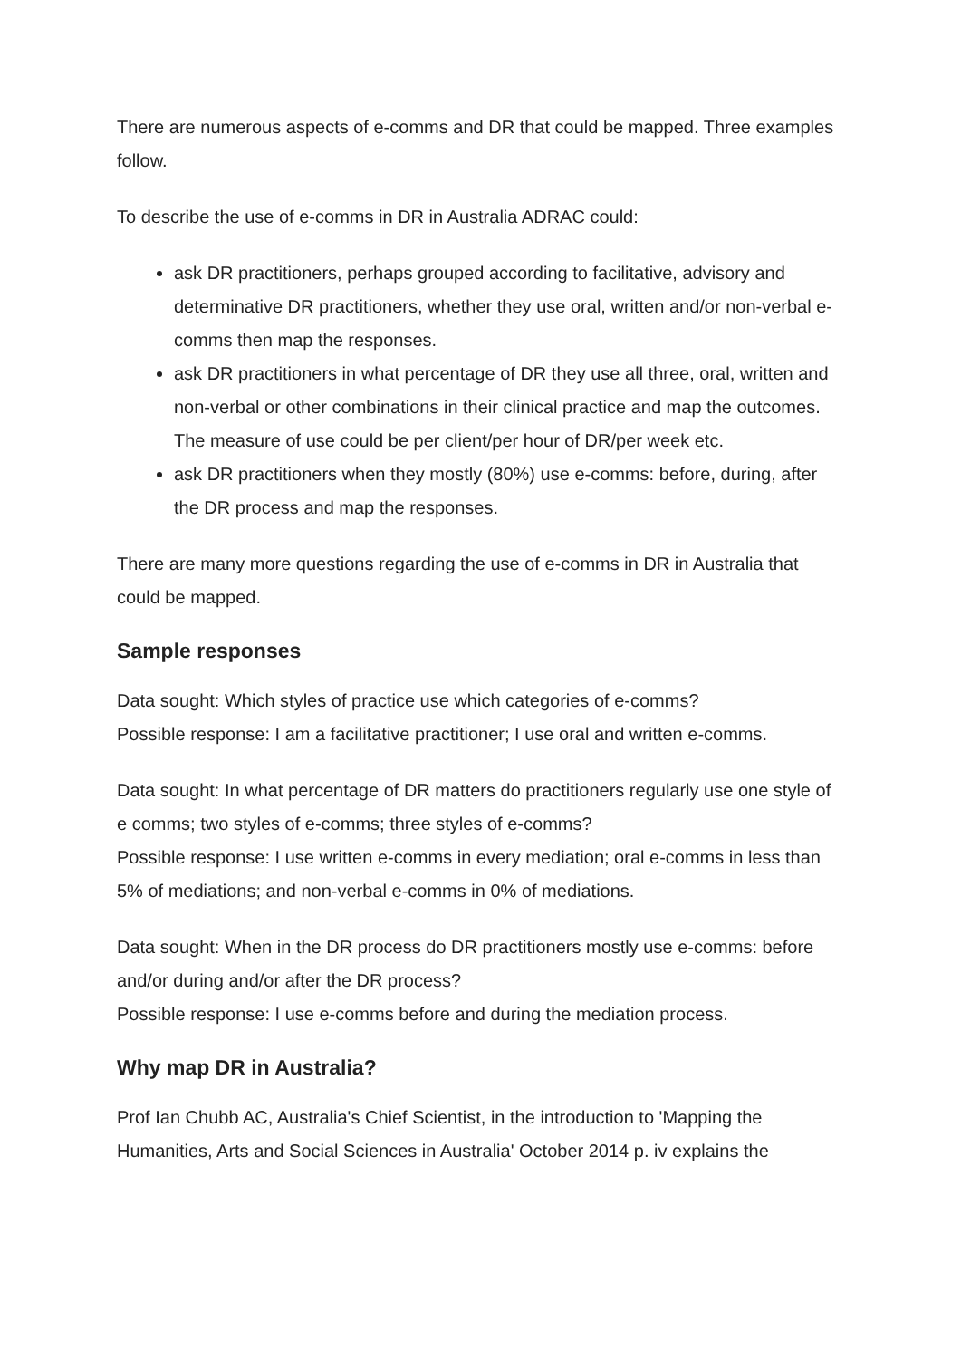There are numerous aspects of e-comms and DR that could be mapped. Three examples follow.
To describe the use of e-comms in DR in Australia ADRAC could:
ask DR practitioners, perhaps grouped according to facilitative, advisory and determinative DR practitioners, whether they use oral, written and/or non-verbal e-comms then map the responses.
ask DR practitioners in what percentage of DR they use all three, oral, written and non-verbal or other combinations in their clinical practice and map the outcomes. The measure of use could be per client/per hour of DR/per week etc.
ask DR practitioners when they mostly (80%) use e-comms: before, during, after the DR process and map the responses.
There are many more questions regarding the use of e-comms in DR in Australia that could be mapped.
Sample responses
Data sought: Which styles of practice use which categories of e-comms?
Possible response: I am a facilitative practitioner; I use oral and written e-comms.
Data sought: In what percentage of DR matters do practitioners regularly use one style of e comms; two styles of e-comms; three styles of e-comms?
Possible response: I use written e-comms in every mediation; oral e-comms in less than 5% of mediations; and non-verbal e-comms in 0% of mediations.
Data sought: When in the DR process do DR practitioners mostly use e-comms: before and/or during and/or after the DR process?
Possible response: I use e-comms before and during the mediation process.
Why map DR in Australia?
Prof Ian Chubb AC, Australia's Chief Scientist, in the introduction to 'Mapping the Humanities, Arts and Social Sciences in Australia' October 2014 p. iv explains the